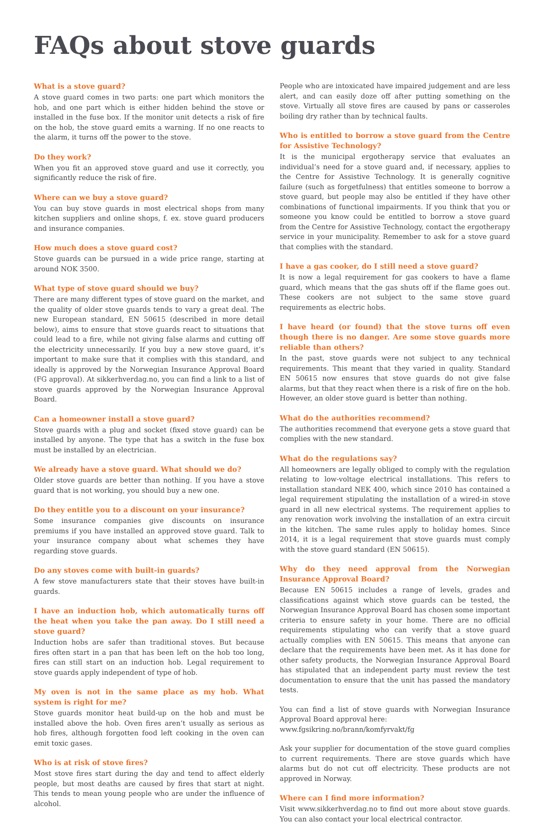FAQs about stove guards
What is a stove guard?
A stove guard comes in two parts: one part which monitors the hob, and one part which is either hidden behind the stove or installed in the fuse box. If the monitor unit detects a risk of fire on the hob, the stove guard emits a warning. If no one reacts to the alarm, it turns off the power to the stove.
Do they work?
When you fit an approved stove guard and use it correctly, you significantly reduce the risk of fire.
Where can we buy a stove guard?
You can buy stove guards in most electrical shops from many kitchen suppliers and online shops, f. ex. stove guard producers and insurance companies.
How much does a stove guard cost?
Stove guards can be pursued in a wide price range, starting at around NOK 3500.
What type of stove guard should we buy?
There are many different types of stove guard on the market, and the quality of older stove guards tends to vary a great deal. The new European standard, EN 50615 (described in more detail below), aims to ensure that stove guards react to situations that could lead to a fire, while not giving false alarms and cutting off the electricity unnecessarily. If you buy a new stove guard, it’s important to make sure that it complies with this standard, and ideally is approved by the Norwegian Insurance Approval Board (FG approval). At sikkerhverdag.no, you can find a link to a list of stove guards approved by the Norwegian Insurance Approval Board.
Can a homeowner install a stove guard?
Stove guards with a plug and socket (fixed stove guard) can be installed by anyone. The type that has a switch in the fuse box must be installed by an electrician.
We already have a stove guard. What should we do?
Older stove guards are better than nothing. If you have a stove guard that is not working, you should buy a new one.
Do they entitle you to a discount on your insurance?
Some insurance companies give discounts on insurance premiums if you have installed an approved stove guard. Talk to your insurance company about what schemes they have regarding stove guards.
Do any stoves come with built-in guards?
A few stove manufacturers state that their stoves have built-in guards.
I have an induction hob, which automatically turns off the heat when you take the pan away. Do I still need a stove guard?
Induction hobs are safer than traditional stoves. But because fires often start in a pan that has been left on the hob too long, fires can still start on an induction hob. Legal requirement to stove guards apply independent of type of hob.
My oven is not in the same place as my hob. What system is right for me?
Stove guards monitor heat build-up on the hob and must be installed above the hob. Oven fires aren’t usually as serious as hob fires, although forgotten food left cooking in the oven can emit toxic gases.
Who is at risk of stove fires?
Most stove fires start during the day and tend to affect elderly people, but most deaths are caused by fires that start at night. This tends to mean young people who are under the influence of alcohol.
People who are intoxicated have impaired judgement and are less alert, and can easily doze off after putting something on the stove. Virtually all stove fires are caused by pans or casseroles boiling dry rather than by technical faults.
Who is entitled to borrow a stove guard from the Centre for Assistive Technology?
It is the municipal ergotherapy service that evaluates an individual’s need for a stove guard and, if necessary, applies to the Centre for Assistive Technology. It is generally cognitive failure (such as forgetfulness) that entitles someone to borrow a stove guard, but people may also be entitled if they have other combinations of functional impairments. If you think that you or someone you know could be entitled to borrow a stove guard from the Centre for Assistive Technology, contact the ergotherapy service in your municipality. Remember to ask for a stove guard that complies with the standard.
I have a gas cooker, do I still need a stove guard?
It is now a legal requirement for gas cookers to have a flame guard, which means that the gas shuts off if the flame goes out. These cookers are not subject to the same stove guard requirements as electric hobs.
I have heard (or found) that the stove turns off even though there is no danger. Are some stove guards more reliable than others?
In the past, stove guards were not subject to any technical requirements. This meant that they varied in quality. Standard EN 50615 now ensures that stove guards do not give false alarms, but that they react when there is a risk of fire on the hob. However, an older stove guard is better than nothing.
What do the authorities recommend?
The authorities recommend that everyone gets a stove guard that complies with the new standard.
What do the regulations say?
All homeowners are legally obliged to comply with the regulation relating to low-voltage electrical installations. This refers to installation standard NEK 400, which since 2010 has contained a legal requirement stipulating the installation of a wired-in stove guard in all new electrical systems. The requirement applies to any renovation work involving the installation of an extra circuit in the kitchen. The same rules apply to holiday homes. Since 2014, it is a legal requirement that stove guards must comply with the stove guard standard (EN 50615).
Why do they need approval from the Norwegian Insurance Approval Board?
Because EN 50615 includes a range of levels, grades and classifications against which stove guards can be tested, the Norwegian Insurance Approval Board has chosen some important criteria to ensure safety in your home. There are no official requirements stipulating who can verify that a stove guard actually complies with EN 50615. This means that anyone can declare that the requirements have been met. As it has done for other safety products, the Norwegian Insurance Approval Board has stipulated that an independent party must review the test documentation to ensure that the unit has passed the mandatory tests.
You can find a list of stove guards with Norwegian Insurance Approval Board approval here:
www.fgsikring.no/brann/komfyrvakt/fg
Ask your supplier for documentation of the stove guard complies to current requirements. There are stove guards which have alarms but do not cut off electricity. These products are not approved in Norway.
Where can I find more information?
Visit www.sikkerhverdag.no to find out more about stove guards. You can also contact your local electrical contractor.